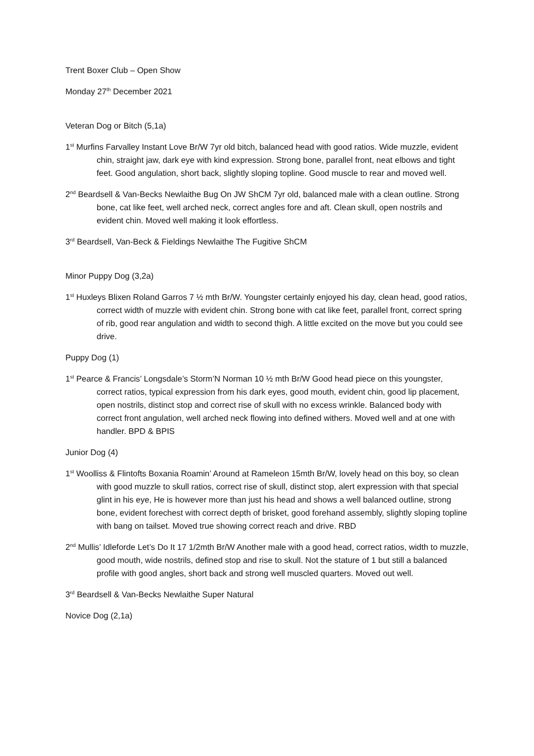Trent Boxer Club – Open Show
Monday 27<sup>th</sup> December 2021
Veteran Dog or Bitch (5,1a)
1<sup>st</sup> Murfins Farvalley Instant Love Br/W 7yr old bitch, balanced head with good ratios. Wide muzzle, evident chin, straight jaw, dark eye with kind expression. Strong bone, parallel front, neat elbows and tight feet. Good angulation, short back, slightly sloping topline. Good muscle to rear and moved well.
2<sup>nd</sup> Beardsell & Van-Becks Newlaithe Bug On JW ShCM 7yr old, balanced male with a clean outline. Strong bone, cat like feet, well arched neck, correct angles fore and aft. Clean skull, open nostrils and evident chin. Moved well making it look effortless.
3<sup>rd</sup> Beardsell, Van-Beck & Fieldings Newlaithe The Fugitive ShCM
Minor Puppy Dog (3,2a)
1<sup>st</sup> Huxleys Blixen Roland Garros 7 ½ mth Br/W. Youngster certainly enjoyed his day, clean head, good ratios, correct width of muzzle with evident chin. Strong bone with cat like feet, parallel front, correct spring of rib, good rear angulation and width to second thigh. A little excited on the move but you could see drive.
Puppy Dog (1)
1<sup>st</sup> Pearce & Francis’ Longsdale’s Storm’N Norman 10 ½ mth Br/W Good head piece on this youngster, correct ratios, typical expression from his dark eyes, good mouth, evident chin, good lip placement, open nostrils, distinct stop and correct rise of skull with no excess wrinkle. Balanced body with correct front angulation, well arched neck flowing into defined withers. Moved well and at one with handler. BPD & BPIS
Junior Dog (4)
1<sup>st</sup> Woolliss & Flintofts Boxania Roamin’ Around at Rameleon 15mth Br/W, lovely head on this boy, so clean with good muzzle to skull ratios, correct rise of skull, distinct stop, alert expression with that special glint in his eye, He is however more than just his head and shows a well balanced outline, strong bone, evident forechest with correct depth of brisket, good forehand assembly, slightly sloping topline with bang on tailset. Moved true showing correct reach and drive. RBD
2<sup>nd</sup> Mullis’ Idleforde Let’s Do It 17 1/2mth Br/W Another male with a good head, correct ratios, width to muzzle, good mouth, wide nostrils, defined stop and rise to skull. Not the stature of 1 but still a balanced profile with good angles, short back and strong well muscled quarters. Moved out well.
3<sup>rd</sup> Beardsell & Van-Becks Newlaithe Super Natural
Novice Dog (2,1a)